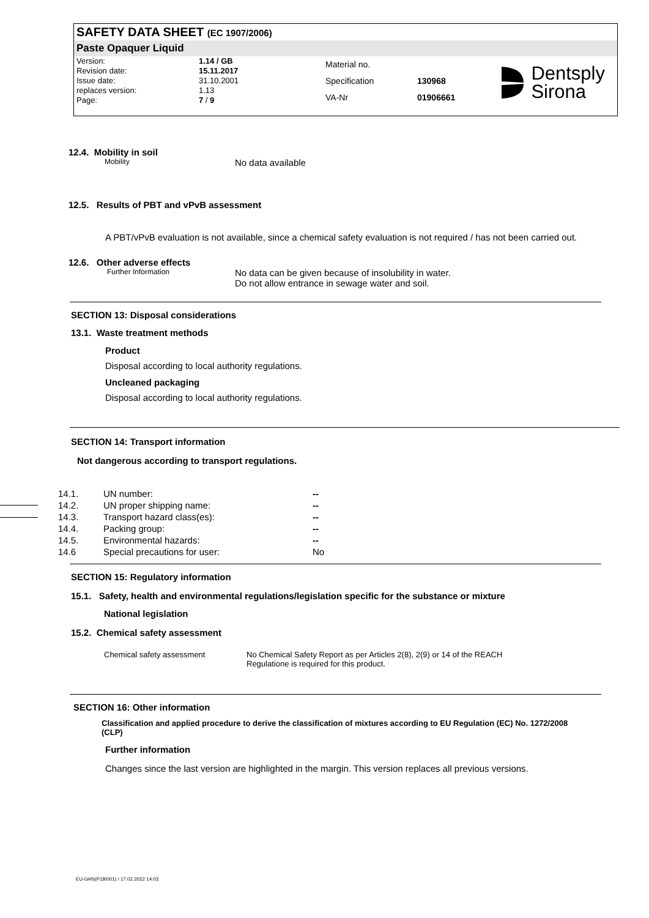SAFETY DATA SHEET (EC 1907/2006)
Paste Opaquer Liquid
| Version: | 1.14 / GB |
| Revision date: | 15.11.2017 |
| Issue date: | 31.10.2001 |
| replaces version: | 1.13 |
| Page: | 7 / 9 |
| Material no. | |
| Specification | 130968 |
| VA-Nr | 01906661 |
Dentsply
Sirona
12.4. Mobility in soil
Mobility No data available
12.5. Results of PBT and vPvB assessment
A PBT/vPvB evaluation is not available, since a chemical safety evaluation is not required / has not been carried out.
12.6. Other adverse effects
Further Information No data can be given because of insolubility in water.
Do not allow entrance in sewage water and soil.
SECTION 13: Disposal considerations
13.1. Waste treatment methods
Product
Disposal according to local authority regulations.
Uncleaned packaging
Disposal according to local authority regulations.
SECTION 14: Transport information
Not dangerous according to transport regulations.
| 14.1. | UN number: | -- |
| 14.2. | UN proper shipping name: | -- |
| 14.3. | Transport hazard class(es): | -- |
| 14.4. | Packing group: | -- |
| 14.5. | Environmental hazards: | -- |
| 14.6 | Special precautions for user: | No |
SECTION 15: Regulatory information
15.1. Safety, health and environmental regulations/legislation specific for the substance or mixture
National legislation
15.2. Chemical safety assessment
Chemical safety assessment No Chemical Safety Report as per Articles 2(8), 2(9) or 14 of the REACH
Regulatione is required for this product.
SECTION 16: Other information
Classification and applied procedure to derive the classification of mixtures according to EU Regulation (EC) No. 1272/2008 (CLP)
Further information
Changes since the last version are highlighted in the margin. This version replaces all previous versions.
EU-GHS(P18/001) / 17.02.2022 14:03